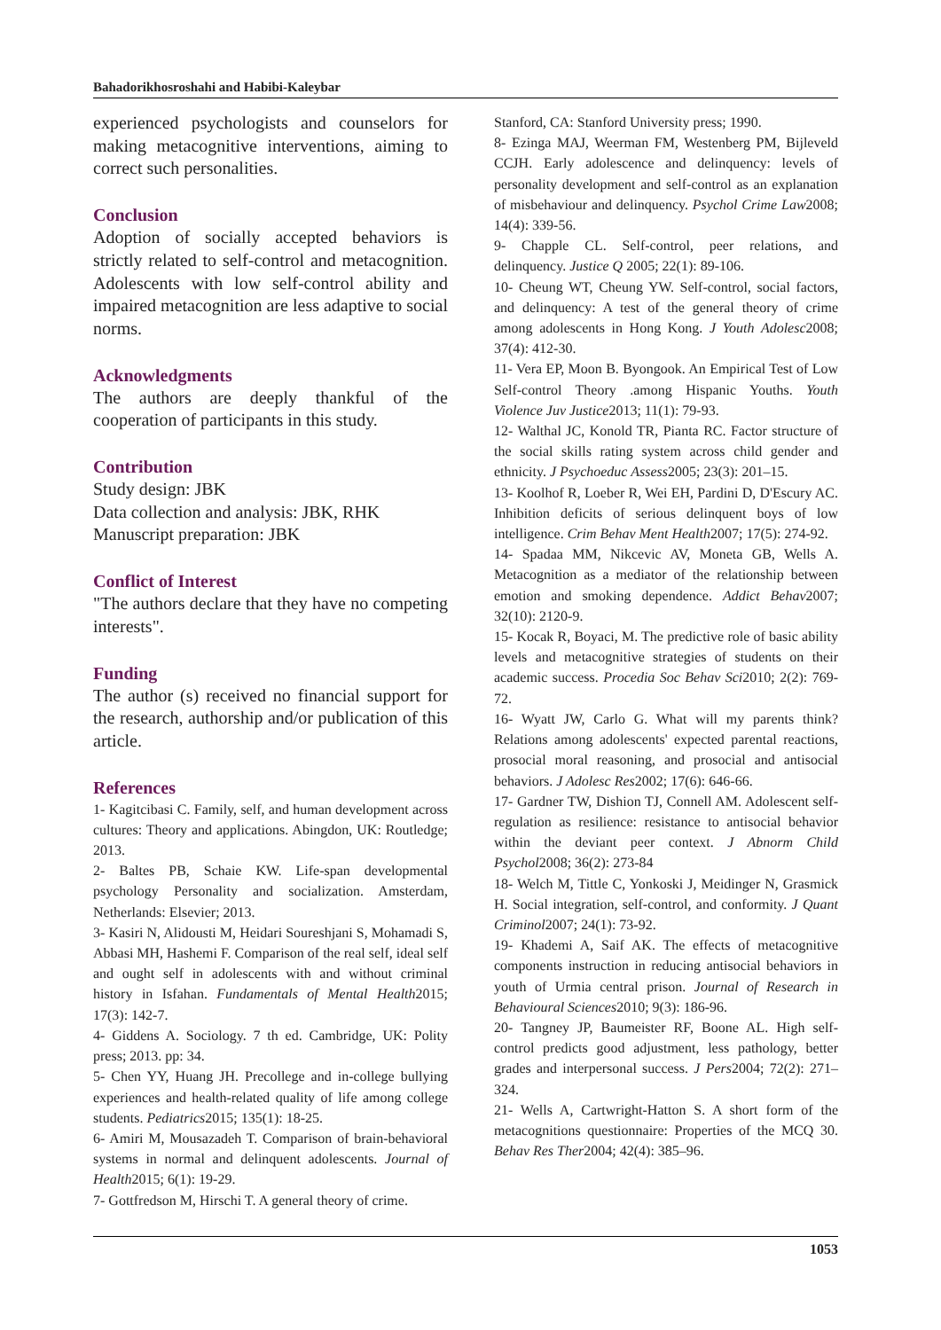Bahadorikhosroshahi and Habibi-Kaleybar
experienced psychologists and counselors for making metacognitive interventions, aiming to correct such personalities.
Conclusion
Adoption of socially accepted behaviors is strictly related to self-control and metacognition. Adolescents with low self-control ability and impaired metacognition are less adaptive to social norms.
Acknowledgments
The authors are deeply thankful of the cooperation of participants in this study.
Contribution
Study design: JBK
Data collection and analysis: JBK, RHK
Manuscript preparation: JBK
Conflict of Interest
"The authors declare that they have no competing interests".
Funding
The author (s) received no financial support for the research, authorship and/or publication of this article.
References
1- Kagitcibasi C. Family, self, and human development across cultures: Theory and applications. Abingdon, UK: Routledge; 2013.
2- Baltes PB, Schaie KW. Life-span developmental psychology Personality and socialization. Amsterdam, Netherlands: Elsevier; 2013.
3- Kasiri N, Alidousti M, Heidari Soureshjani S, Mohamadi S, Abbasi MH, Hashemi F. Comparison of the real self, ideal self and ought self in adolescents with and without criminal history in Isfahan. Fundamentals of Mental Health2015; 17(3): 142-7.
4- Giddens A. Sociology. 7 th ed. Cambridge, UK: Polity press; 2013. pp: 34.
5- Chen YY, Huang JH. Precollege and in-college bullying experiences and health-related quality of life among college students. Pediatrics2015; 135(1): 18-25.
6- Amiri M, Mousazadeh T. Comparison of brain-behavioral systems in normal and delinquent adolescents. Journal of Health2015; 6(1): 19-29.
7- Gottfredson M, Hirschi T. A general theory of crime.
Stanford, CA: Stanford University press; 1990.
8- Ezinga MAJ, Weerman FM, Westenberg PM, Bijleveld CCJH. Early adolescence and delinquency: levels of personality development and self-control as an explanation of misbehaviour and delinquency. Psychol Crime Law2008; 14(4): 339-56.
9- Chapple CL. Self-control, peer relations, and delinquency. Justice Q 2005; 22(1): 89-106.
10- Cheung WT, Cheung YW. Self-control, social factors, and delinquency: A test of the general theory of crime among adolescents in Hong Kong. J Youth Adolesc2008; 37(4): 412-30.
11- Vera EP, Moon B. Byongook. An Empirical Test of Low Self-control Theory .among Hispanic Youths. Youth Violence Juv Justice2013; 11(1): 79-93.
12- Walthal JC, Konold TR, Pianta RC. Factor structure of the social skills rating system across child gender and ethnicity. J Psychoeduc Assess2005; 23(3): 201–15.
13- Koolhof R, Loeber R, Wei EH, Pardini D, D'Escury AC. Inhibition deficits of serious delinquent boys of low intelligence. Crim Behav Ment Health2007; 17(5): 274-92.
14- Spadaa MM, Nikcevic AV, Moneta GB, Wells A. Metacognition as a mediator of the relationship between emotion and smoking dependence. Addict Behav2007; 32(10): 2120-9.
15- Kocak R, Boyaci, M. The predictive role of basic ability levels and metacognitive strategies of students on their academic success. Procedia Soc Behav Sci2010; 2(2): 769-72.
16- Wyatt JW, Carlo G. What will my parents think? Relations among adolescents' expected parental reactions, prosocial moral reasoning, and prosocial and antisocial behaviors. J Adolesc Res2002; 17(6): 646-66.
17- Gardner TW, Dishion TJ, Connell AM. Adolescent self-regulation as resilience: resistance to antisocial behavior within the deviant peer context. J Abnorm Child Psychol2008; 36(2): 273-84
18- Welch M, Tittle C, Yonkoski J, Meidinger N, Grasmick H. Social integration, self-control, and conformity. J Quant Criminol2007; 24(1): 73-92.
19- Khademi A, Saif AK. The effects of metacognitive components instruction in reducing antisocial behaviors in youth of Urmia central prison. Journal of Research in Behavioural Sciences2010; 9(3): 186-96.
20- Tangney JP, Baumeister RF, Boone AL. High self-control predicts good adjustment, less pathology, better grades and interpersonal success. J Pers2004; 72(2): 271–324.
21- Wells A, Cartwright-Hatton S. A short form of the metacognitions questionnaire: Properties of the MCQ 30. Behav Res Ther2004; 42(4): 385–96.
1053